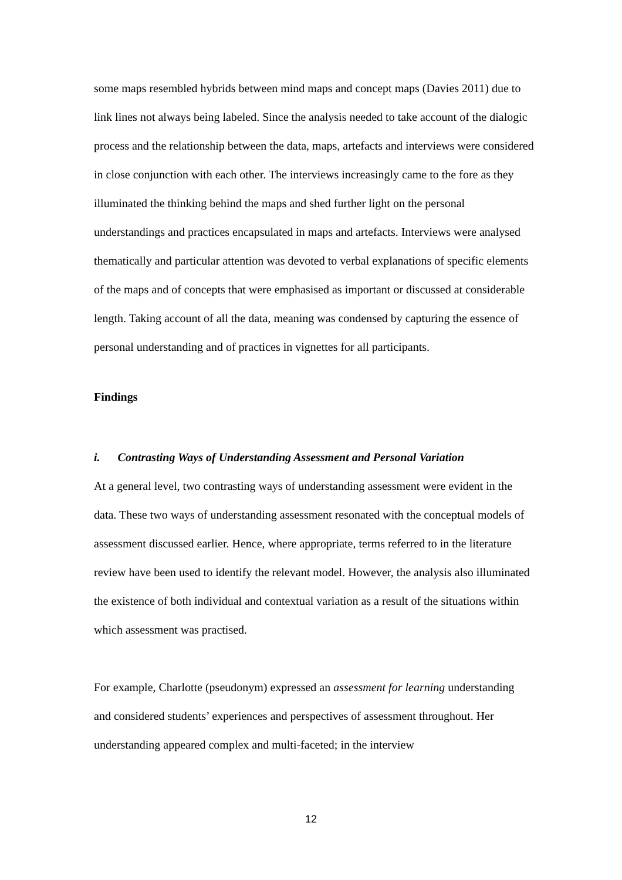some maps resembled hybrids between mind maps and concept maps (Davies 2011) due to link lines not always being labeled. Since the analysis needed to take account of the dialogic process and the relationship between the data, maps, artefacts and interviews were considered in close conjunction with each other. The interviews increasingly came to the fore as they illuminated the thinking behind the maps and shed further light on the personal understandings and practices encapsulated in maps and artefacts. Interviews were analysed thematically and particular attention was devoted to verbal explanations of specific elements of the maps and of concepts that were emphasised as important or discussed at considerable length. Taking account of all the data, meaning was condensed by capturing the essence of personal understanding and of practices in vignettes for all participants.
Findings
i. Contrasting Ways of Understanding Assessment and Personal Variation
At a general level, two contrasting ways of understanding assessment were evident in the data. These two ways of understanding assessment resonated with the conceptual models of assessment discussed earlier. Hence, where appropriate, terms referred to in the literature review have been used to identify the relevant model. However, the analysis also illuminated the existence of both individual and contextual variation as a result of the situations within which assessment was practised.
For example, Charlotte (pseudonym) expressed an assessment for learning understanding and considered students’ experiences and perspectives of assessment throughout. Her understanding appeared complex and multi-faceted; in the interview
12